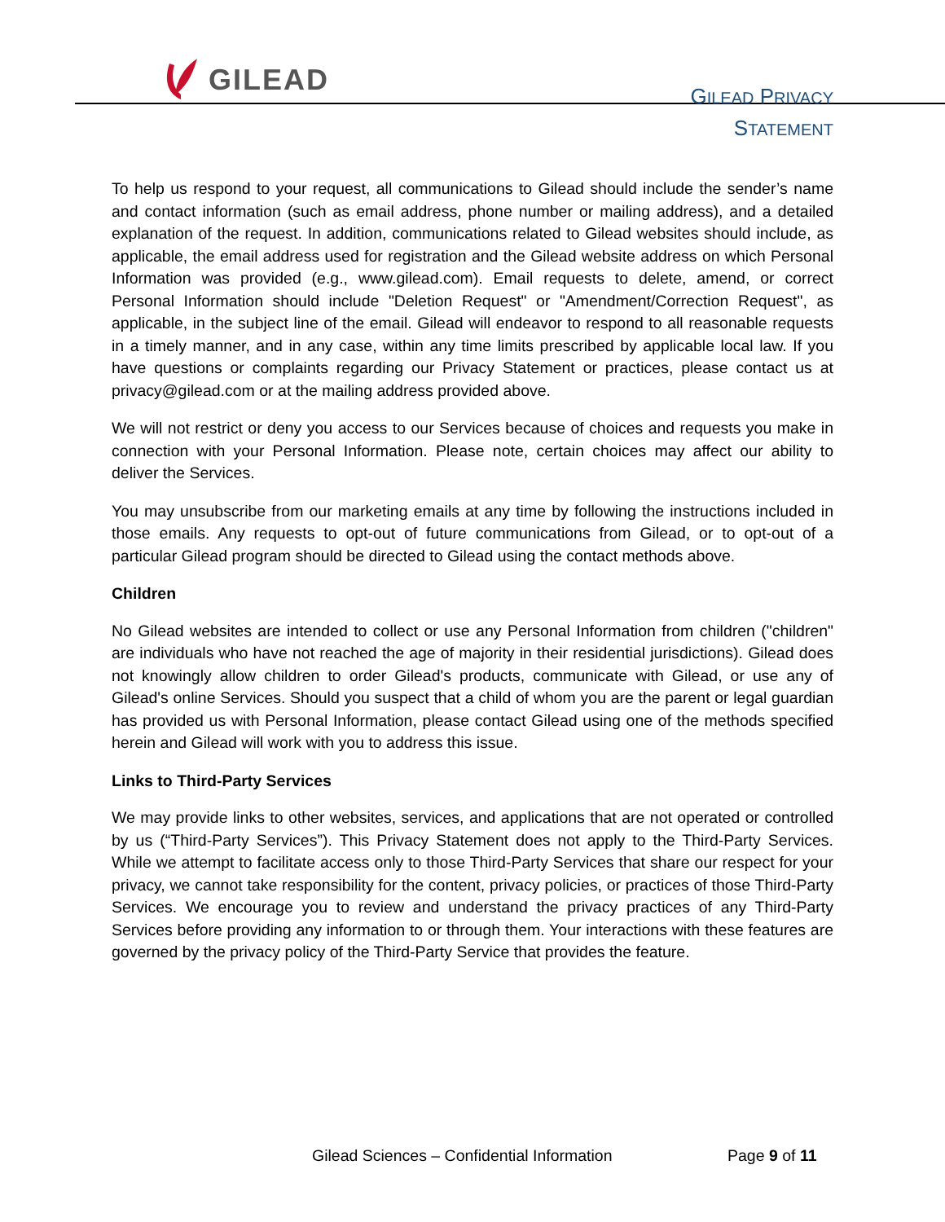GILEAD
GILEAD PRIVACY
STATEMENT
To help us respond to your request, all communications to Gilead should include the sender’s name and contact information (such as email address, phone number or mailing address), and a detailed explanation of the request. In addition, communications related to Gilead websites should include, as applicable, the email address used for registration and the Gilead website address on which Personal Information was provided (e.g., www.gilead.com). Email requests to delete, amend, or correct Personal Information should include "Deletion Request" or "Amendment/Correction Request", as applicable, in the subject line of the email. Gilead will endeavor to respond to all reasonable requests in a timely manner, and in any case, within any time limits prescribed by applicable local law. If you have questions or complaints regarding our Privacy Statement or practices, please contact us at privacy@gilead.com or at the mailing address provided above.
We will not restrict or deny you access to our Services because of choices and requests you make in connection with your Personal Information. Please note, certain choices may affect our ability to deliver the Services.
You may unsubscribe from our marketing emails at any time by following the instructions included in those emails. Any requests to opt-out of future communications from Gilead, or to opt-out of a particular Gilead program should be directed to Gilead using the contact methods above.
Children
No Gilead websites are intended to collect or use any Personal Information from children ("children" are individuals who have not reached the age of majority in their residential jurisdictions). Gilead does not knowingly allow children to order Gilead's products, communicate with Gilead, or use any of Gilead's online Services. Should you suspect that a child of whom you are the parent or legal guardian has provided us with Personal Information, please contact Gilead using one of the methods specified herein and Gilead will work with you to address this issue.
Links to Third-Party Services
We may provide links to other websites, services, and applications that are not operated or controlled by us (“Third-Party Services”). This Privacy Statement does not apply to the Third-Party Services. While we attempt to facilitate access only to those Third-Party Services that share our respect for your privacy, we cannot take responsibility for the content, privacy policies, or practices of those Third-Party Services. We encourage you to review and understand the privacy practices of any Third-Party Services before providing any information to or through them. Your interactions with these features are governed by the privacy policy of the Third-Party Service that provides the feature.
Gilead Sciences – Confidential Information
Page 9 of 11